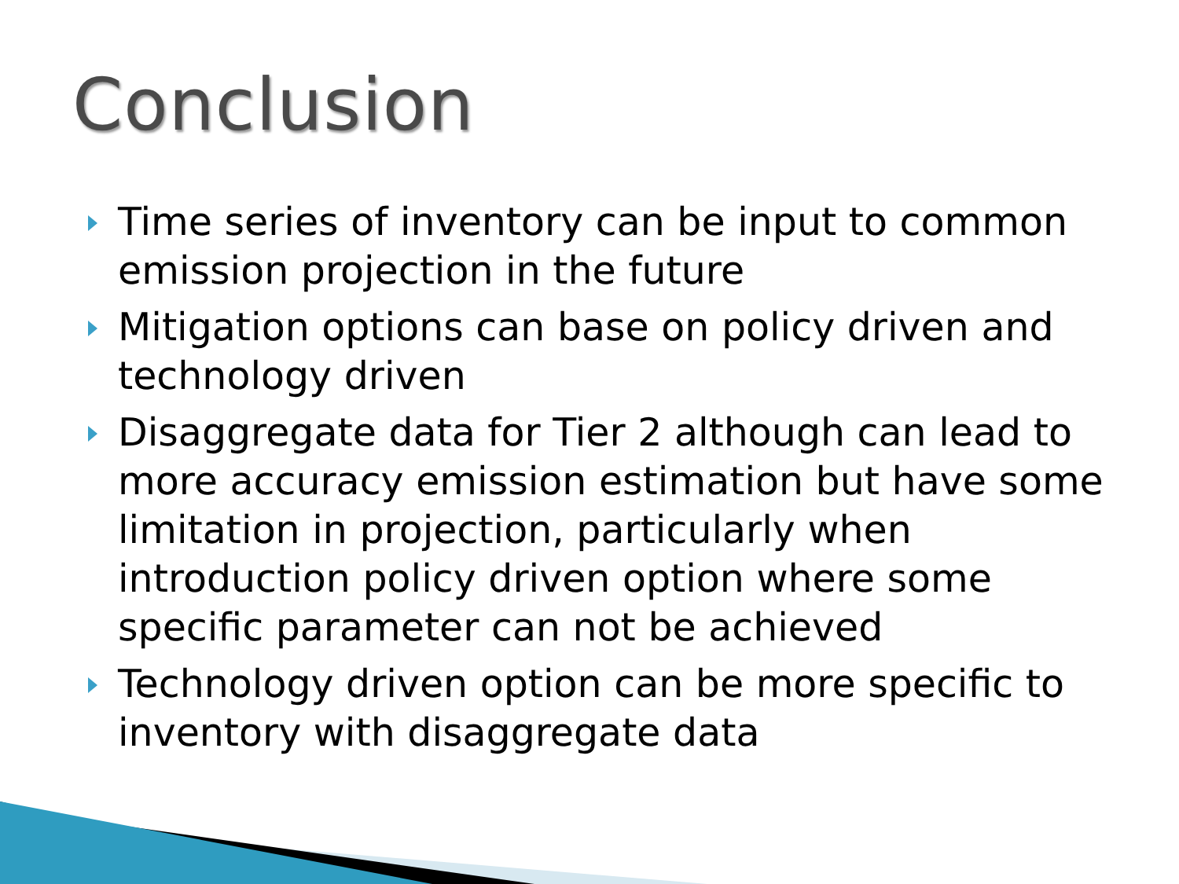Conclusion
Time series of inventory can be input to common emission projection in the future
Mitigation options can base on policy driven and technology driven
Disaggregate data for Tier 2 although can lead to more accuracy emission estimation but have some limitation in projection, particularly when introduction policy driven option where some specific parameter can not be achieved
Technology driven option can be more specific to inventory with disaggregate data